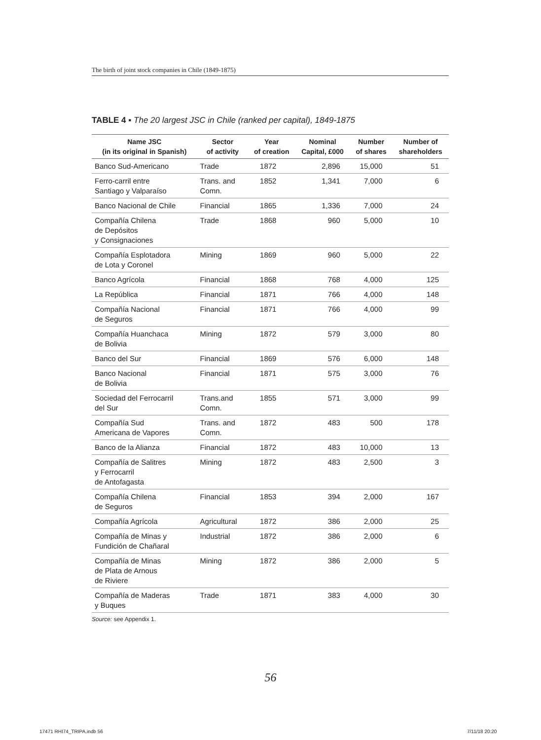The birth of joint stock companies in Chile (1849-1875)
TABLE 4 ▪ The 20 largest JSC in Chile (ranked per capital), 1849-1875
| Name JSC (in its original in Spanish) | Sector of activity | Year of creation | Nominal Capital, £000 | Number of shares | Number of shareholders |
| --- | --- | --- | --- | --- | --- |
| Banco Sud-Americano | Trade | 1872 | 2,896 | 15,000 | 51 |
| Ferro-carril entre Santiago y Valparaíso | Trans. and Comn. | 1852 | 1,341 | 7,000 | 6 |
| Banco Nacional de Chile | Financial | 1865 | 1,336 | 7,000 | 24 |
| Compañía Chilena de Depósitos y Consignaciones | Trade | 1868 | 960 | 5,000 | 10 |
| Compañía Esplotadora de Lota y Coronel | Mining | 1869 | 960 | 5,000 | 22 |
| Banco Agrícola | Financial | 1868 | 768 | 4,000 | 125 |
| La República | Financial | 1871 | 766 | 4,000 | 148 |
| Compañía Nacional de Seguros | Financial | 1871 | 766 | 4,000 | 99 |
| Compañía Huanchaca de Bolivia | Mining | 1872 | 579 | 3,000 | 80 |
| Banco del Sur | Financial | 1869 | 576 | 6,000 | 148 |
| Banco Nacional de Bolivia | Financial | 1871 | 575 | 3,000 | 76 |
| Sociedad del Ferrocarril del Sur | Trans.and Comn. | 1855 | 571 | 3,000 | 99 |
| Compañía Sud Americana de Vapores | Trans. and Comn. | 1872 | 483 | 500 | 178 |
| Banco de la Alianza | Financial | 1872 | 483 | 10,000 | 13 |
| Compañía de Salitres y Ferrocarril de Antofagasta | Mining | 1872 | 483 | 2,500 | 3 |
| Compañía Chilena de Seguros | Financial | 1853 | 394 | 2,000 | 167 |
| Compañía Agrícola | Agricultural | 1872 | 386 | 2,000 | 25 |
| Compañía de Minas y Fundición de Chañaral | Industrial | 1872 | 386 | 2,000 | 6 |
| Compañía de Minas de Plata de Arnous de Riviere | Mining | 1872 | 386 | 2,000 | 5 |
| Compañía de Maderas y Buques | Trade | 1871 | 383 | 4,000 | 30 |
Source: see Appendix 1.
56
17471 RHI74_TRIPA.indb 56 7/11/18 20:20